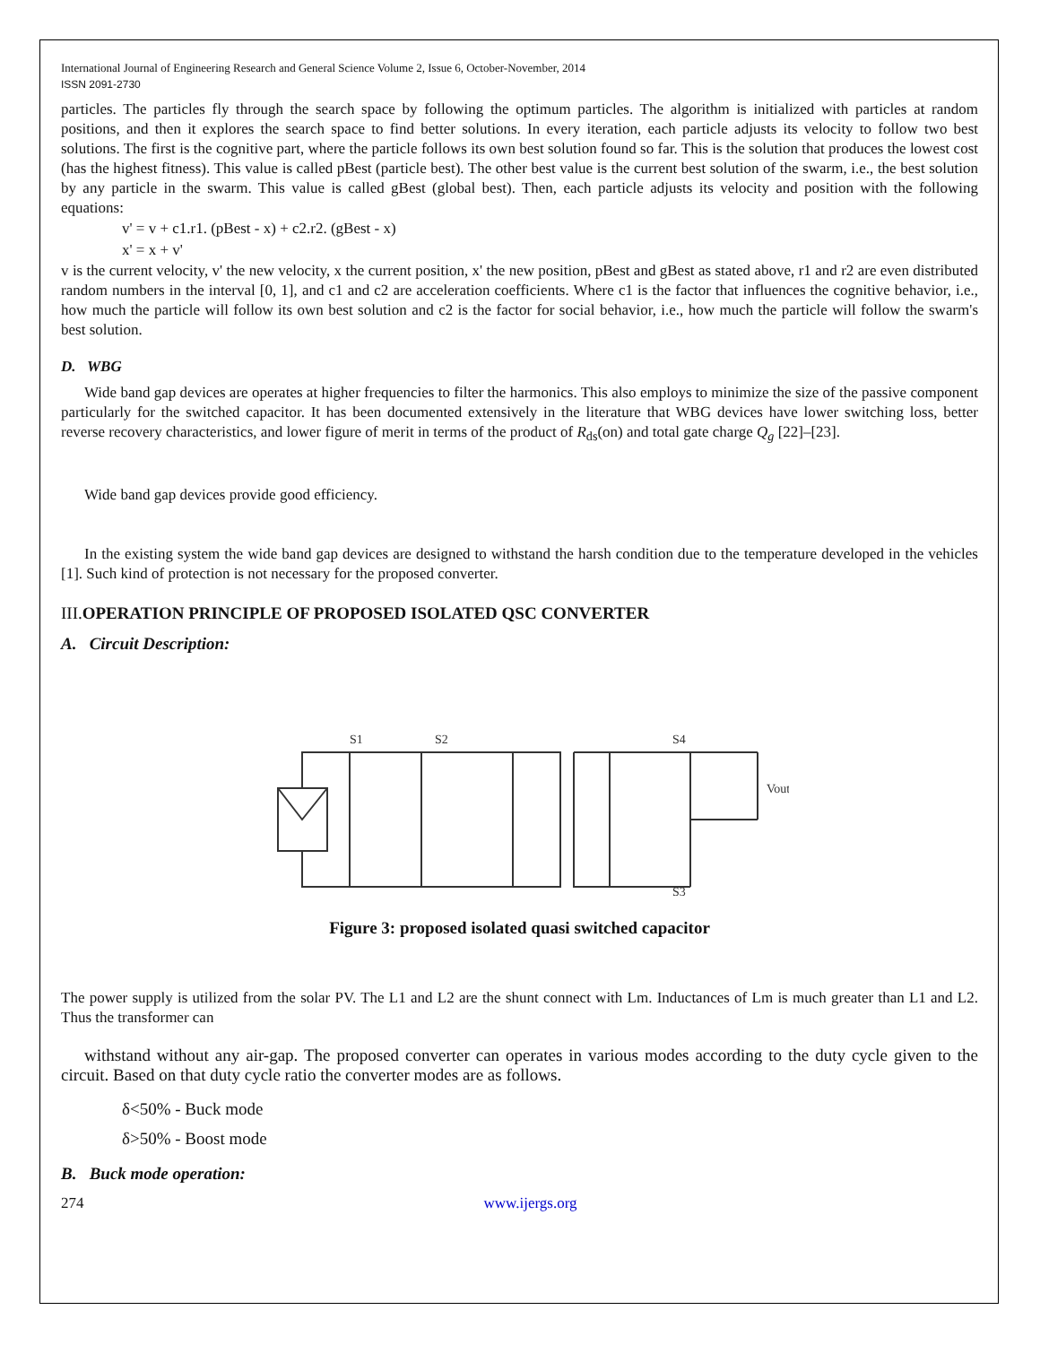International Journal of Engineering Research and General Science Volume 2, Issue 6, October-November, 2014
ISSN 2091-2730
particles. The particles fly through the search space by following the optimum particles. The algorithm is initialized with particles at random positions, and then it explores the search space to find better solutions. In every iteration, each particle adjusts its velocity to follow two best solutions. The first is the cognitive part, where the particle follows its own best solution found so far. This is the solution that produces the lowest cost (has the highest fitness). This value is called pBest (particle best). The other best value is the current best solution of the swarm, i.e., the best solution by any particle in the swarm. This value is called gBest (global best). Then, each particle adjusts its velocity and position with the following equations:
v' = v + c1.r1. (pBest - x) + c2.r2. (gBest - x)
x' = x + v'
v is the current velocity, v' the new velocity, x the current position, x' the new position, pBest and gBest as stated above, r1 and r2 are even distributed random numbers in the interval [0, 1], and c1 and c2 are acceleration coefficients. Where c1 is the factor that influences the cognitive behavior, i.e., how much the particle will follow its own best solution and c2 is the factor for social behavior, i.e., how much the particle will follow the swarm's best solution.
D. WBG
Wide band gap devices are operates at higher frequencies to filter the harmonics. This also employs to minimize the size of the passive component particularly for the switched capacitor. It has been documented extensively in the literature that WBG devices have lower switching loss, better reverse recovery characteristics, and lower figure of merit in terms of the product of R<sub>ds</sub>(on) and total gate charge Q<sub>g</sub> [22]–[23].
Wide band gap devices provide good efficiency.
In the existing system the wide band gap devices are designed to withstand the harsh condition due to the temperature developed in the vehicles [1]. Such kind of protection is not necessary for the proposed converter.
III. OPERATION PRINCIPLE OF PROPOSED ISOLATED QSC CONVERTER
A. Circuit Description:
S1
S2
S4
S3
Vout
Figure 3: proposed isolated quasi switched capacitor
The power supply is utilized from the solar PV. The L1 and L2 are the shunt connect with Lm. Inductances of Lm is much greater than L1 and L2. Thus the transformer can
withstand without any air-gap. The proposed converter can operates in various modes according to the duty cycle given to the circuit. Based on that duty cycle ratio the converter modes are as follows.
δ<50% - Buck mode
δ>50% - Boost mode
B. Buck mode operation:
274 www.ijergs.org